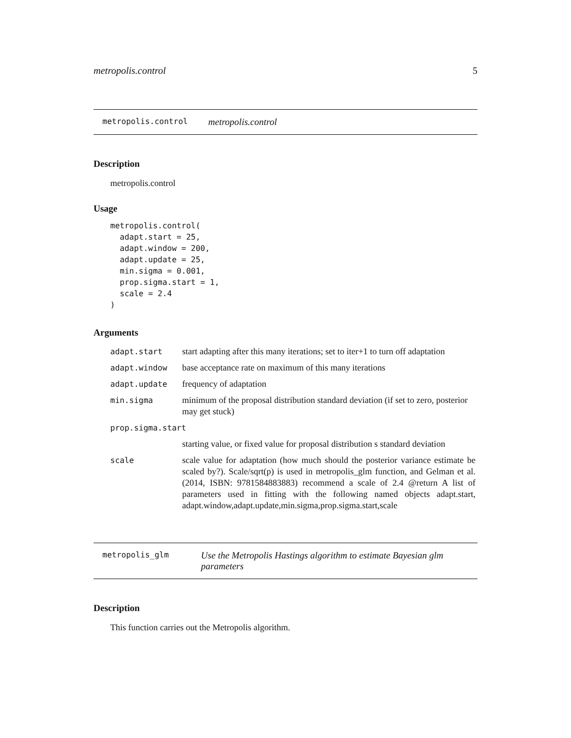metropolis.control 5
metropolis.control metropolis.control
Description
metropolis.control
Usage
metropolis.control(
  adapt.start = 25,
  adapt.window = 200,
  adapt.update = 25,
  min.sigma = 0.001,
  prop.sigma.start = 1,
  scale = 2.4
)
Arguments
| adapt.start | start adapting after this many iterations; set to iter+1 to turn off adaptation |
| adapt.window | base acceptance rate on maximum of this many iterations |
| adapt.update | frequency of adaptation |
| min.sigma | minimum of the proposal distribution standard deviation (if set to zero, posterior may get stuck) |
| prop.sigma.start | |
| | starting value, or fixed value for proposal distribution s standard deviation |
| scale | scale value for adaptation (how much should the posterior variance estimate be scaled by?). Scale/sqrt(p) is used in metropolis_glm function, and Gelman et al. (2014, ISBN: 9781584883883) recommend a scale of 2.4 @return A list of parameters used in fitting with the following named objects adapt.start, adapt.window,adapt.update,min.sigma,prop.sigma.start,scale |
metropolis_glm Use the Metropolis Hastings algorithm to estimate Bayesian glm parameters
Description
This function carries out the Metropolis algorithm.